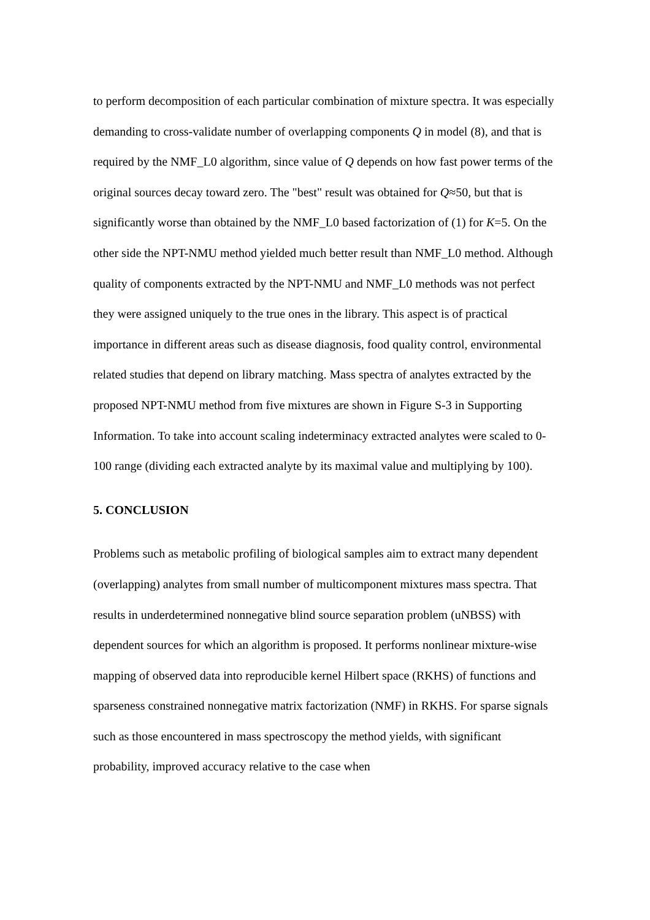to perform decomposition of each particular combination of mixture spectra. It was especially demanding to cross-validate number of overlapping components Q in model (8), and that is required by the NMF_L0 algorithm, since value of Q depends on how fast power terms of the original sources decay toward zero. The "best" result was obtained for Q≈50, but that is significantly worse than obtained by the NMF_L0 based factorization of (1) for K=5. On the other side the NPT-NMU method yielded much better result than NMF_L0 method. Although quality of components extracted by the NPT-NMU and NMF_L0 methods was not perfect they were assigned uniquely to the true ones in the library. This aspect is of practical importance in different areas such as disease diagnosis, food quality control, environmental related studies that depend on library matching. Mass spectra of analytes extracted by the proposed NPT-NMU method from five mixtures are shown in Figure S-3 in Supporting Information. To take into account scaling indeterminacy extracted analytes were scaled to 0-100 range (dividing each extracted analyte by its maximal value and multiplying by 100).
5. CONCLUSION
Problems such as metabolic profiling of biological samples aim to extract many dependent (overlapping) analytes from small number of multicomponent mixtures mass spectra. That results in underdetermined nonnegative blind source separation problem (uNBSS) with dependent sources for which an algorithm is proposed. It performs nonlinear mixture-wise mapping of observed data into reproducible kernel Hilbert space (RKHS) of functions and sparseness constrained nonnegative matrix factorization (NMF) in RKHS. For sparse signals such as those encountered in mass spectroscopy the method yields, with significant probability, improved accuracy relative to the case when